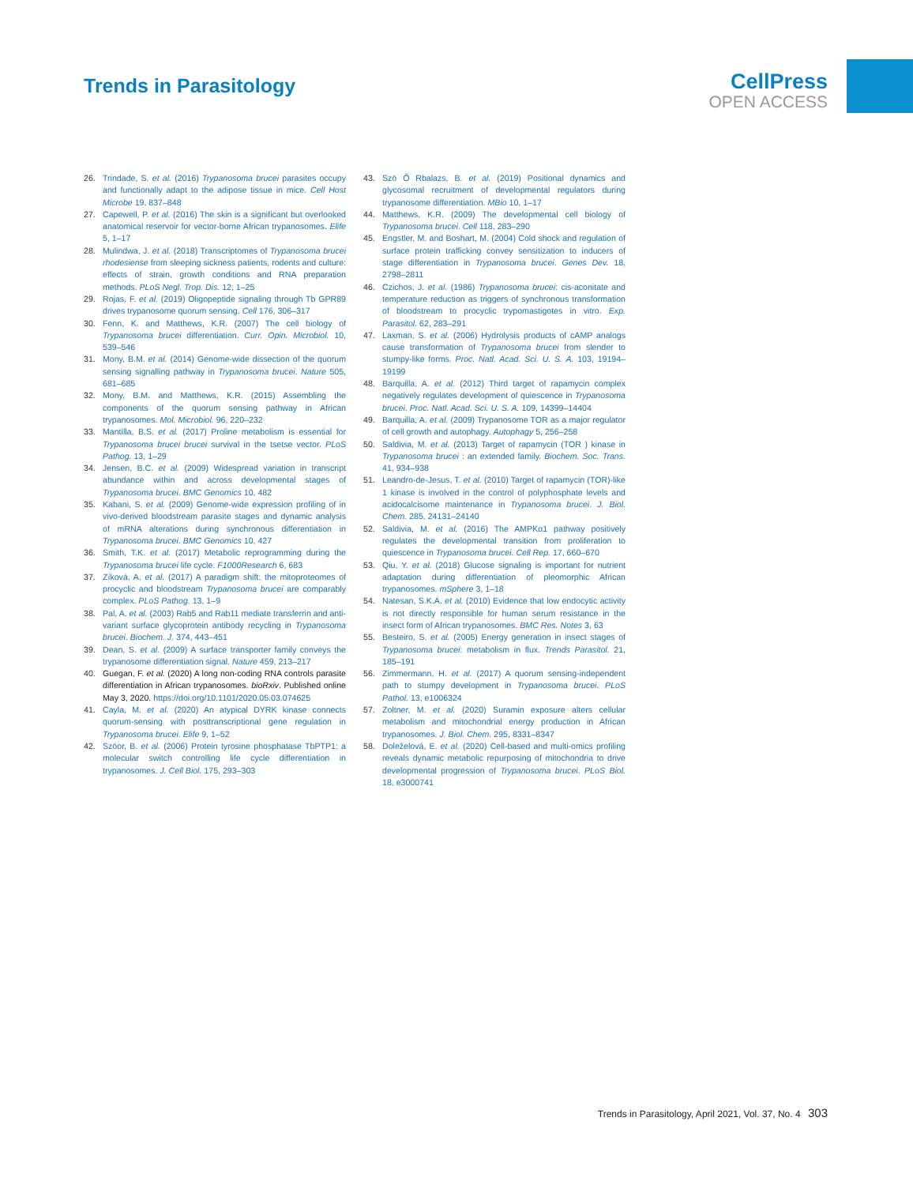Trends in Parasitology
CellPress
OPEN ACCESS
26. Trindade, S. et al. (2016) Trypanosoma brucei parasites occupy and functionally adapt to the adipose tissue in mice. Cell Host Microbe 19, 837–848
27. Capewell, P. et al. (2016) The skin is a significant but overlooked anatomical reservoir for vector-borne African trypanosomes. Elife 5, 1–17
28. Mulindwa, J. et al. (2018) Transcriptomes of Trypanosoma brucei rhodesiense from sleeping sickness patients, rodents and culture: effects of strain, growth conditions and RNA preparation methods. PLoS Negl. Trop. Dis. 12, 1–25
29. Rojas, F. et al. (2019) Oligopeptide signaling through Tb GPR89 drives trypanosome quorum sensing. Cell 176, 306–317
30. Fenn, K. and Matthews, K.R. (2007) The cell biology of Trypanosoma brucei differentiation. Curr. Opin. Microbiol. 10, 539–546
31. Mony, B.M. et al. (2014) Genome-wide dissection of the quorum sensing signalling pathway in Trypanosoma brucei. Nature 505, 681–685
32. Mony, B.M. and Matthews, K.R. (2015) Assembling the components of the quorum sensing pathway in African trypanosomes. Mol. Microbiol. 96, 220–232
33. Mantilla, B.S. et al. (2017) Proline metabolism is essential for Trypanosoma brucei brucei survival in the tsetse vector. PLoS Pathog. 13, 1–29
34. Jensen, B.C. et al. (2009) Widespread variation in transcript abundance within and across developmental stages of Trypanosoma brucei. BMC Genomics 10, 482
35. Kabani, S. et al. (2009) Genome-wide expression profiling of in vivo-derived bloodstream parasite stages and dynamic analysis of mRNA alterations during synchronous differentiation in Trypanosoma brucei. BMC Genomics 10, 427
36. Smith, T.K. et al. (2017) Metabolic reprogramming during the Trypanosoma brucei life cycle. F1000Research 6, 683
37. Zíková, A. et al. (2017) A paradigm shift: the mitoproteomes of procyclic and bloodstream Trypanosoma brucei are comparably complex. PLoS Pathog. 13, 1–9
38. Pal, A. et al. (2003) Rab5 and Rab11 mediate transferrin and anti-variant surface glycoprotein antibody recycling in Trypanosoma brucei. Biochem. J. 374, 443–451
39. Dean, S. et al. (2009) A surface transporter family conveys the trypanosome differentiation signal. Nature 459, 213–217
40. Guegan, F. et al. (2020) A long non-coding RNA controls parasite differentiation in African trypanosomes. bioRxiv. Published online May 3, 2020. https://doi.org/10.1101/2020.05.03.074625
41. Cayla, M. et al. (2020) An atypical DYRK kinase connects quorum-sensing with posttranscriptional gene regulation in Trypanosoma brucei. Elife 9, 1–52
42. Szöor, B. et al. (2006) Protein tyrosine phosphatase TbPTP1: a molecular switch controlling life cycle differentiation in trypanosomes. J. Cell Biol. 175, 293–303
43. Szö Ő Rbalazs, B. et al. (2019) Positional dynamics and glycosomal recruitment of developmental regulators during trypanosome differentiation. MBio 10, 1–17
44. Matthews, K.R. (2009) The developmental cell biology of Trypanosoma brucei. Cell 118, 283–290
45. Engstler, M. and Boshart, M. (2004) Cold shock and regulation of surface protein trafficking convey sensitization to inducers of stage differentiation in Trypanosoma brucei. Genes Dev. 18, 2798–2811
46. Czichos, J. et al. (1986) Trypanosoma brucei: cis-aconitate and temperature reduction as triggers of synchronous transformation of bloodstream to procyclic trypomastigotes in vitro. Exp. Parasitol. 62, 283–291
47. Laxman, S. et al. (2006) Hydrolysis products of cAMP analogs cause transformation of Trypanosoma brucei from slender to stumpy-like forms. Proc. Natl. Acad. Sci. U. S. A. 103, 19194–19199
48. Barquilla, A. et al. (2012) Third target of rapamycin complex negatively regulates development of quiescence in Trypanosoma brucei. Proc. Natl. Acad. Sci. U. S. A. 109, 14399–14404
49. Barquilla, A. et al. (2009) Trypanosome TOR as a major regulator of cell growth and autophagy. Autophagy 5, 256–258
50. Saldivia, M. et al. (2013) Target of rapamycin (TOR ) kinase in Trypanosoma brucei : an extended family. Biochem. Soc. Trans. 41, 934–938
51. Leandro-de-Jesus, T. et al. (2010) Target of rapamycin (TOR)-like 1 kinase is involved in the control of polyphosphate levels and acidocalcisome maintenance in Trypanosoma brucei. J. Biol. Chem. 285, 24131–24140
52. Saldivia, M. et al. (2016) The AMPKα1 pathway positively regulates the developmental transition from proliferation to quiescence in Trypanosoma brucei. Cell Rep. 17, 660–670
53. Qiu, Y. et al. (2018) Glucose signaling is important for nutrient adaptation during differentiation of pleomorphic African trypanosomes. mSphere 3, 1–18
54. Natesan, S.K.A. et al. (2010) Evidence that low endocytic activity is not directly responsible for human serum resistance in the insect form of African trypanosomes. BMC Res. Notes 3, 63
55. Besteiro, S. et al. (2005) Energy generation in insect stages of Trypanosoma brucei: metabolism in flux. Trends Parasitol. 21, 185–191
56. Zimmermann, H. et al. (2017) A quorum sensing-independent path to stumpy development in Trypanosoma brucei. PLoS Pathol. 13, e1006324
57. Zoltner, M. et al. (2020) Suramin exposure alters cellular metabolism and mitochondrial energy production in African trypanosomes. J. Biol. Chem. 295, 8331–8347
58. Doleželová, E. et al. (2020) Cell-based and multi-omics profiling reveals dynamic metabolic repurposing of mitochondria to drive developmental progression of Trypanosoma brucei. PLoS Biol. 18, e3000741
Trends in Parasitology, April 2021, Vol. 37, No. 4 303